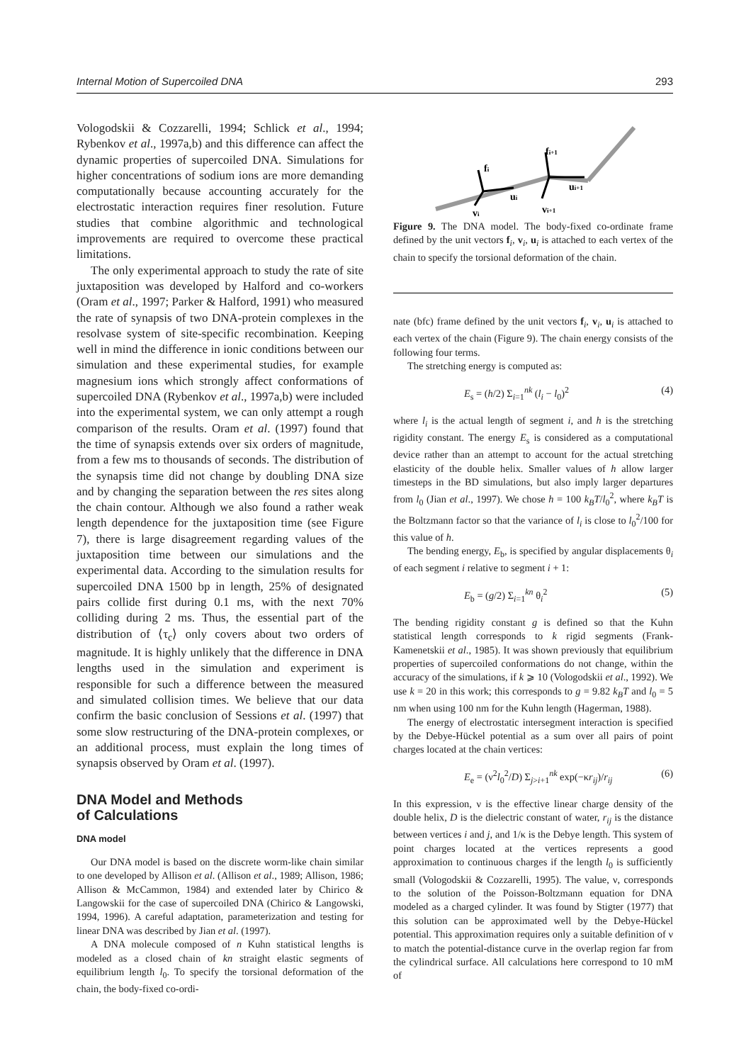Internal Motion of Supercoiled DNA 293
Vologodskii & Cozzarelli, 1994; Schlick et al., 1994; Rybenkov et al., 1997a,b) and this difference can affect the dynamic properties of supercoiled DNA. Simulations for higher concentrations of sodium ions are more demanding computationally because accounting accurately for the electrostatic interaction requires finer resolution. Future studies that combine algorithmic and technological improvements are required to overcome these practical limitations.
The only experimental approach to study the rate of site juxtaposition was developed by Halford and co-workers (Oram et al., 1997; Parker & Halford, 1991) who measured the rate of synapsis of two DNA-protein complexes in the resolvase system of site-specific recombination. Keeping well in mind the difference in ionic conditions between our simulation and these experimental studies, for example magnesium ions which strongly affect conformations of supercoiled DNA (Rybenkov et al., 1997a,b) were included into the experimental system, we can only attempt a rough comparison of the results. Oram et al. (1997) found that the time of synapsis extends over six orders of magnitude, from a few ms to thousands of seconds. The distribution of the synapsis time did not change by doubling DNA size and by changing the separation between the res sites along the chain contour. Although we also found a rather weak length dependence for the juxtaposition time (see Figure 7), there is large disagreement regarding values of the juxtaposition time between our simulations and the experimental data. According to the simulation results for supercoiled DNA 1500 bp in length, 25% of designated pairs collide first during 0.1 ms, with the next 70% colliding during 2 ms. Thus, the essential part of the distribution of ⟨τ<sub>c</sub>⟩ only covers about two orders of magnitude. It is highly unlikely that the difference in DNA lengths used in the simulation and experiment is responsible for such a difference between the measured and simulated collision times. We believe that our data confirm the basic conclusion of Sessions et al. (1997) that some slow restructuring of the DNA-protein complexes, or an additional process, must explain the long times of synapsis observed by Oram et al. (1997).
DNA Model and Methods
of Calculations
DNA model
Our DNA model is based on the discrete worm-like chain similar to one developed by Allison et al. (Allison et al., 1989; Allison, 1986; Allison & McCammon, 1984) and extended later by Chirico & Langowskii for the case of supercoiled DNA (Chirico & Langowski, 1994, 1996). A careful adaptation, parameterization and testing for linear DNA was described by Jian et al. (1997).
A DNA molecule composed of n Kuhn statistical lengths is modeled as a closed chain of kn straight elastic segments of equilibrium length l<sub>0</sub>. To specify the torsional deformation of the chain, the body-fixed co-ordi-
fi
fi+1
ui
ui+1
vi
vi+1
Figure 9. The DNA model. The body-fixed co-ordinate frame defined by the unit vectors f<sub>i</sub>, v<sub>i</sub>, u<sub>i</sub> is attached to each vertex of the chain to specify the torsional deformation of the chain.
nate (bfc) frame defined by the unit vectors f<sub>i</sub>, v<sub>i</sub>, u<sub>i</sub> is attached to each vertex of the chain (Figure 9). The chain energy consists of the following four terms.
The stretching energy is computed as:
E<sub>s</sub> = (h/2) Σ<sub>i=1</sub><sup>nk</sup> (l<sub>i</sub> − l<sub>0</sub>)<sup>2</sup> (4)
where l<sub>i</sub> is the actual length of segment i, and h is the stretching rigidity constant. The energy E<sub>s</sub> is considered as a computational device rather than an attempt to account for the actual stretching elasticity of the double helix. Smaller values of h allow larger timesteps in the BD simulations, but also imply larger departures from l<sub>0</sub> (Jian et al., 1997). We chose h = 100 k<sub>B</sub>T/l<sub>0</sub><sup>2</sup>, where k<sub>B</sub>T is the Boltzmann factor so that the variance of l<sub>i</sub> is close to l<sub>0</sub><sup>2</sup>/100 for this value of h.
The bending energy, E<sub>b</sub>, is specified by angular displacements θ<sub>i</sub> of each segment i relative to segment i + 1:
E<sub>b</sub> = (g/2) Σ<sub>i=1</sub><sup>kn</sup> θ<sub>i</sub><sup>2</sup> (5)
The bending rigidity constant g is defined so that the Kuhn statistical length corresponds to k rigid segments (Frank-Kamenetskii et al., 1985). It was shown previously that equilibrium properties of supercoiled conformations do not change, within the accuracy of the simulations, if k ⩾ 10 (Vologodskii et al., 1992). We use k = 20 in this work; this corresponds to g = 9.82 k<sub>B</sub>T and l<sub>0</sub> = 5 nm when using 100 nm for the Kuhn length (Hagerman, 1988).
The energy of electrostatic intersegment interaction is specified by the Debye-Hückel potential as a sum over all pairs of point charges located at the chain vertices:
E<sub>e</sub> = (ν<sup>2</sup>l<sub>0</sub><sup>2</sup>/D) Σ<sub>j>i+1</sub><sup>nk</sup> exp(−κr<sub>ij</sub>)/r<sub>ij</sub> (6)
In this expression, ν is the effective linear charge density of the double helix, D is the dielectric constant of water, r<sub>ij</sub> is the distance between vertices i and j, and 1/κ is the Debye length. This system of point charges located at the vertices represents a good approximation to continuous charges if the length l<sub>0</sub> is sufficiently small (Vologodskii & Cozzarelli, 1995). The value, ν, corresponds to the solution of the Poisson-Boltzmann equation for DNA modeled as a charged cylinder. It was found by Stigter (1977) that this solution can be approximated well by the Debye-Hückel potential. This approximation requires only a suitable definition of ν to match the potential-distance curve in the overlap region far from the cylindrical surface. All calculations here correspond to 10 mM of